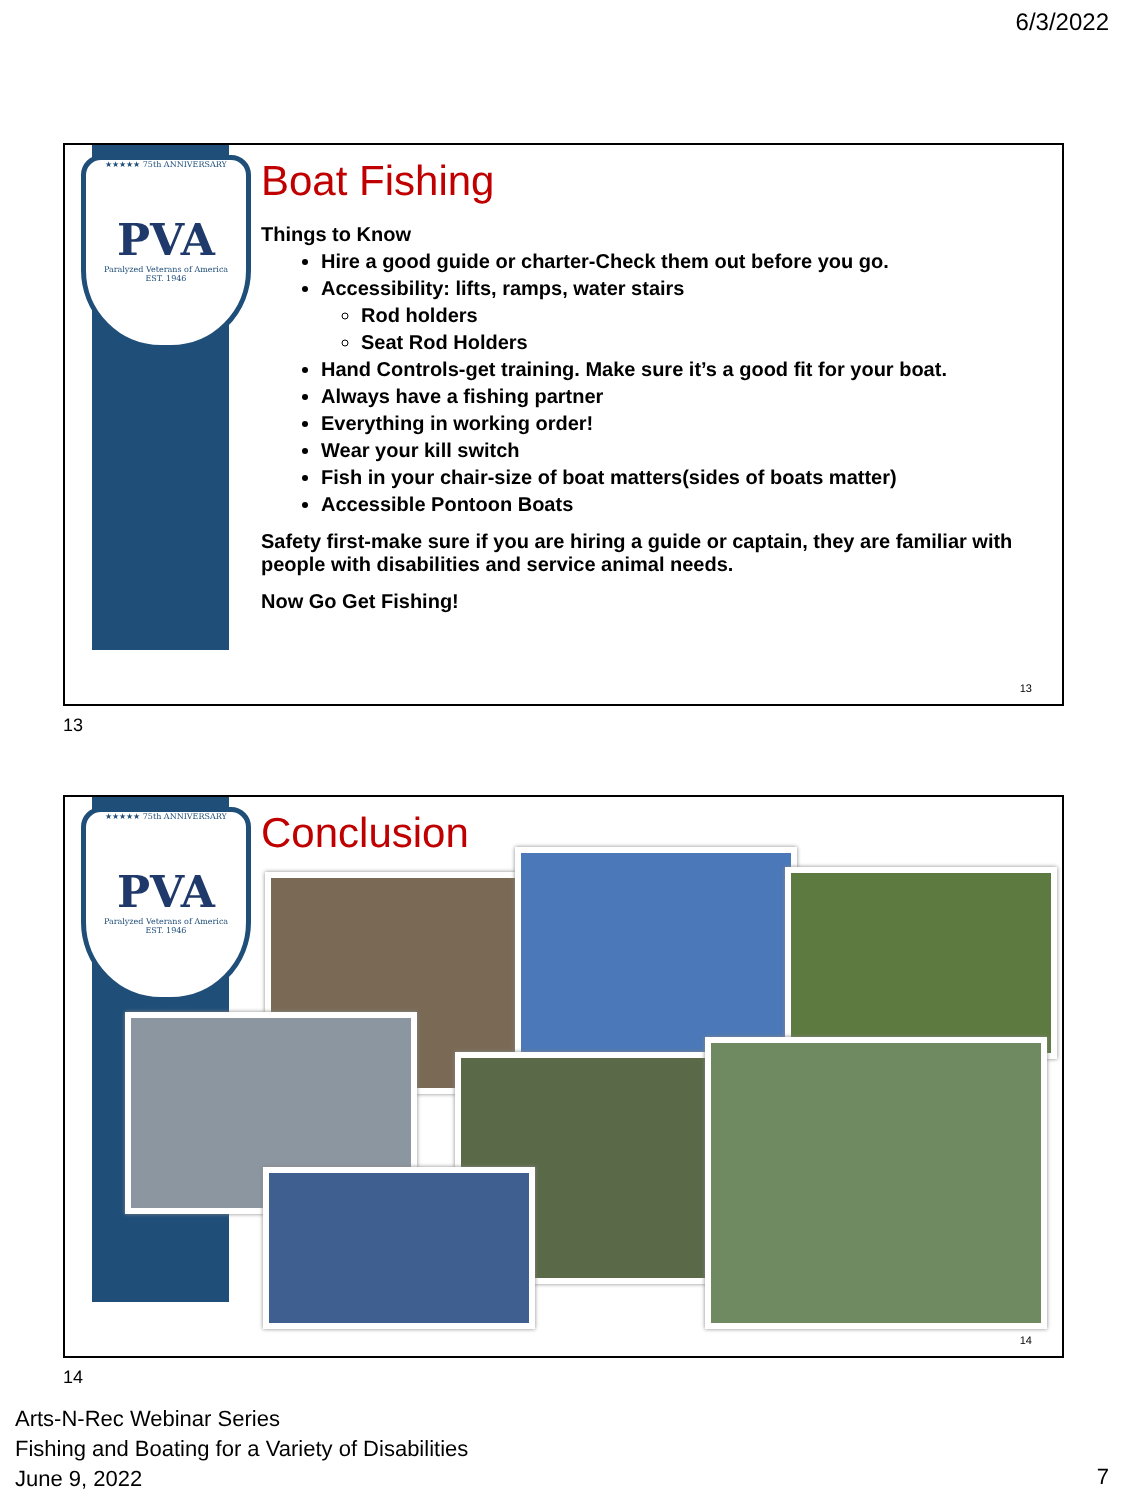6/3/2022
★★★★★ 75th ANNIVERSARY
PVA
Paralyzed Veterans of America
EST. 1946
Boat Fishing
Things to Know
Hire a good guide or charter-Check them out before you go.
Accessibility: lifts, ramps, water stairs
Rod holders
Seat Rod Holders
Hand Controls-get training. Make sure it’s a good fit for your boat.
Always have a fishing partner
Everything in working order!
Wear your kill switch
Fish in your chair-size of boat matters(sides of boats matter)
Accessible Pontoon Boats
Safety first-make sure if you are hiring a guide or captain, they are familiar with people with disabilities and service animal needs.
Now Go Get Fishing!
13
13
★★★★★ 75th ANNIVERSARY
PVA
Paralyzed Veterans of America
EST. 1946
Conclusion
14
14
Arts-N-Rec Webinar Series
Fishing and Boating for a Variety of Disabilities
June 9, 2022
7